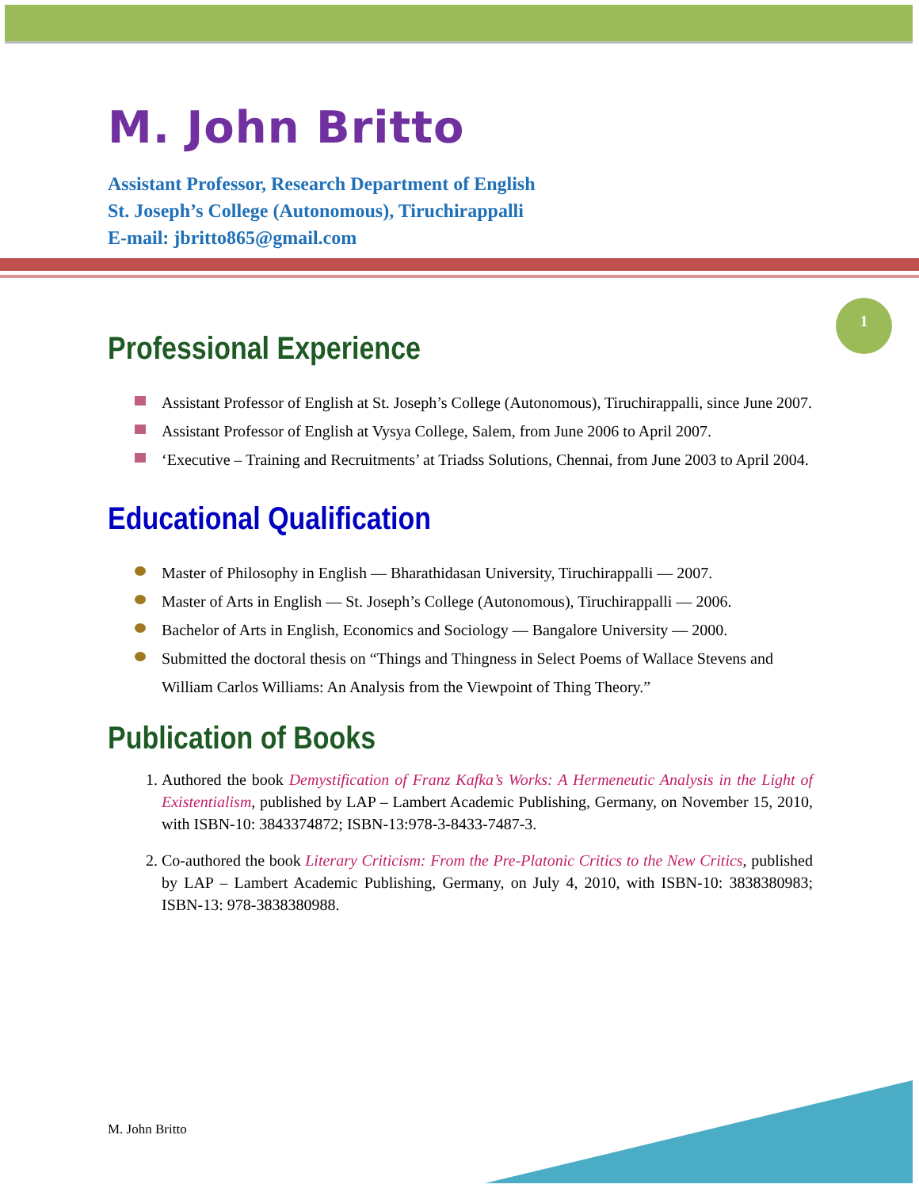1
M. John Britto
Assistant Professor, Research Department of English
St. Joseph’s College (Autonomous), Tiruchirappalli
E-mail: jbritto865@gmail.com
Professional Experience
Assistant Professor of English at St. Joseph’s College (Autonomous), Tiruchirappalli, since June 2007.
Assistant Professor of English at Vysya College, Salem, from June 2006 to April 2007.
‘Executive – Training and Recruitments’ at Triadss Solutions, Chennai, from June 2003 to April 2004.
Educational Qualification
Master of Philosophy in English — Bharathidasan University, Tiruchirappalli — 2007.
Master of Arts in English — St. Joseph’s College (Autonomous), Tiruchirappalli — 2006.
Bachelor of Arts in English, Economics and Sociology — Bangalore University — 2000.
Submitted the doctoral thesis on “Things and Thingness in Select Poems of Wallace Stevens and William Carlos Williams: An Analysis from the Viewpoint of Thing Theory.”
Publication of Books
1. Authored the book Demystification of Franz Kafka’s Works: A Hermeneutic Analysis in the Light of Existentialism, published by LAP – Lambert Academic Publishing, Germany, on November 15, 2010, with ISBN-10: 3843374872; ISBN-13:978-3-8433-7487-3.
2. Co-authored the book Literary Criticism: From the Pre-Platonic Critics to the New Critics, published by LAP – Lambert Academic Publishing, Germany, on July 4, 2010, with ISBN-10: 3838380983; ISBN-13: 978-3838380988.
M. John Britto